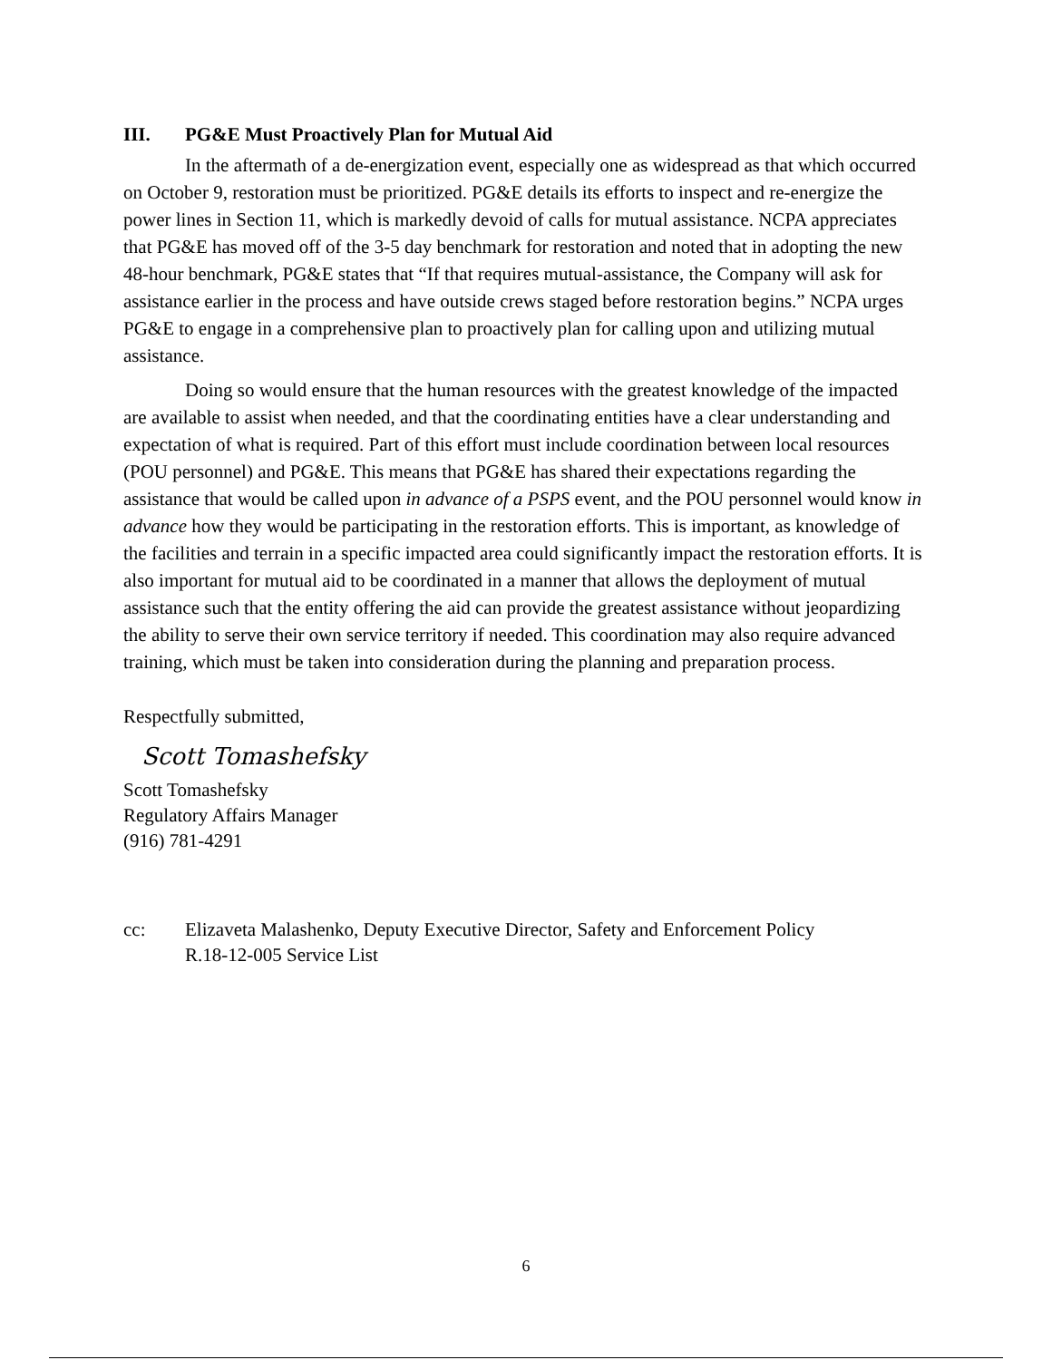III. PG&E Must Proactively Plan for Mutual Aid
In the aftermath of a de-energization event, especially one as widespread as that which occurred on October 9, restoration must be prioritized. PG&E details its efforts to inspect and re-energize the power lines in Section 11, which is markedly devoid of calls for mutual assistance. NCPA appreciates that PG&E has moved off of the 3-5 day benchmark for restoration and noted that in adopting the new 48-hour benchmark, PG&E states that “If that requires mutual-assistance, the Company will ask for assistance earlier in the process and have outside crews staged before restoration begins.” NCPA urges PG&E to engage in a comprehensive plan to proactively plan for calling upon and utilizing mutual assistance.
Doing so would ensure that the human resources with the greatest knowledge of the impacted are available to assist when needed, and that the coordinating entities have a clear understanding and expectation of what is required. Part of this effort must include coordination between local resources (POU personnel) and PG&E. This means that PG&E has shared their expectations regarding the assistance that would be called upon in advance of a PSPS event, and the POU personnel would know in advance how they would be participating in the restoration efforts. This is important, as knowledge of the facilities and terrain in a specific impacted area could significantly impact the restoration efforts. It is also important for mutual aid to be coordinated in a manner that allows the deployment of mutual assistance such that the entity offering the aid can provide the greatest assistance without jeopardizing the ability to serve their own service territory if needed. This coordination may also require advanced training, which must be taken into consideration during the planning and preparation process.
Respectfully submitted,
Scott Tomashefsky
Scott Tomashefsky
Regulatory Affairs Manager
(916) 781-4291
cc: Elizaveta Malashenko, Deputy Executive Director, Safety and Enforcement Policy
R.18-12-005 Service List
6